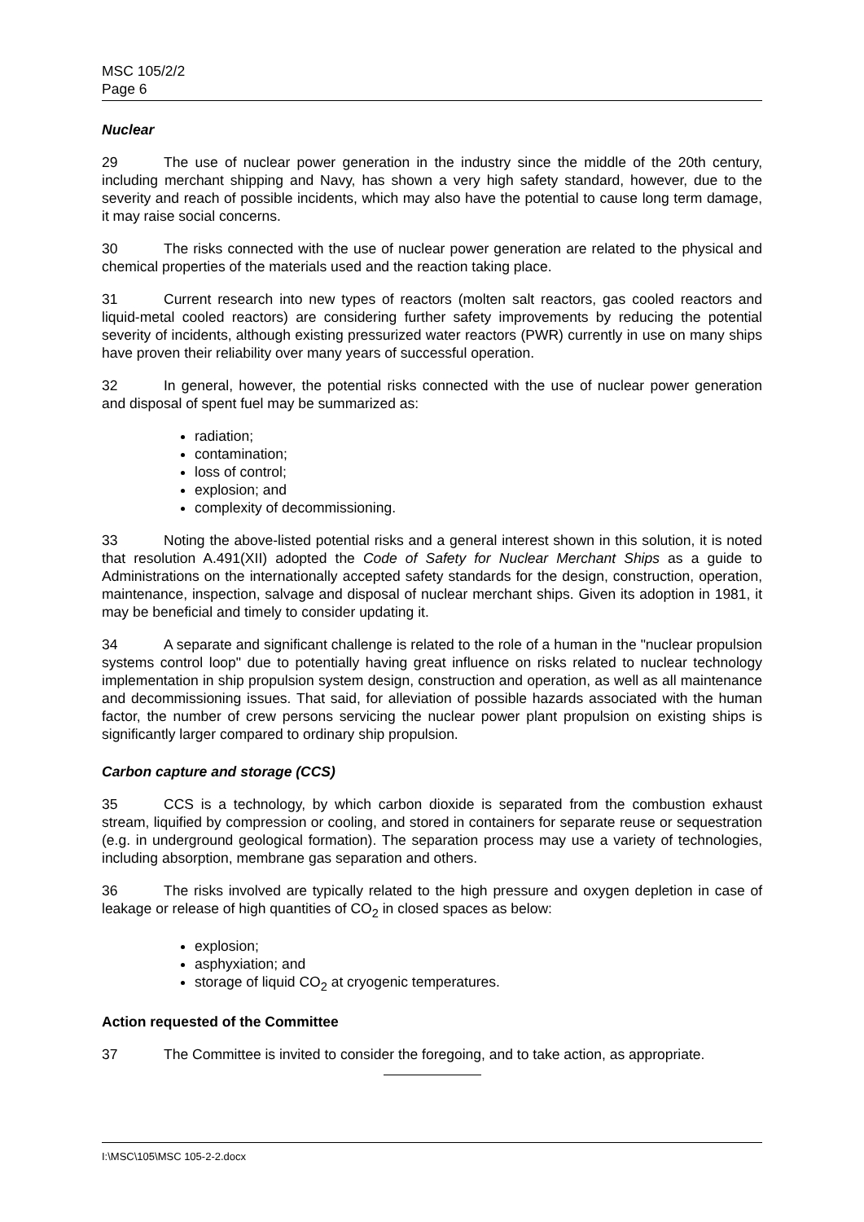MSC 105/2/2
Page 6
Nuclear
29 The use of nuclear power generation in the industry since the middle of the 20th century, including merchant shipping and Navy, has shown a very high safety standard, however, due to the severity and reach of possible incidents, which may also have the potential to cause long term damage, it may raise social concerns.
30 The risks connected with the use of nuclear power generation are related to the physical and chemical properties of the materials used and the reaction taking place.
31 Current research into new types of reactors (molten salt reactors, gas cooled reactors and liquid-metal cooled reactors) are considering further safety improvements by reducing the potential severity of incidents, although existing pressurized water reactors (PWR) currently in use on many ships have proven their reliability over many years of successful operation.
32 In general, however, the potential risks connected with the use of nuclear power generation and disposal of spent fuel may be summarized as:
radiation;
contamination;
loss of control;
explosion; and
complexity of decommissioning.
33 Noting the above-listed potential risks and a general interest shown in this solution, it is noted that resolution A.491(XII) adopted the Code of Safety for Nuclear Merchant Ships as a guide to Administrations on the internationally accepted safety standards for the design, construction, operation, maintenance, inspection, salvage and disposal of nuclear merchant ships. Given its adoption in 1981, it may be beneficial and timely to consider updating it.
34 A separate and significant challenge is related to the role of a human in the "nuclear propulsion systems control loop" due to potentially having great influence on risks related to nuclear technology implementation in ship propulsion system design, construction and operation, as well as all maintenance and decommissioning issues. That said, for alleviation of possible hazards associated with the human factor, the number of crew persons servicing the nuclear power plant propulsion on existing ships is significantly larger compared to ordinary ship propulsion.
Carbon capture and storage (CCS)
35 CCS is a technology, by which carbon dioxide is separated from the combustion exhaust stream, liquified by compression or cooling, and stored in containers for separate reuse or sequestration (e.g. in underground geological formation). The separation process may use a variety of technologies, including absorption, membrane gas separation and others.
36 The risks involved are typically related to the high pressure and oxygen depletion in case of leakage or release of high quantities of CO<sub>2</sub> in closed spaces as below:
explosion;
asphyxiation; and
storage of liquid CO<sub>2</sub> at cryogenic temperatures.
Action requested of the Committee
37 The Committee is invited to consider the foregoing, and to take action, as appropriate.
I:\MSC\105\MSC 105-2-2.docx